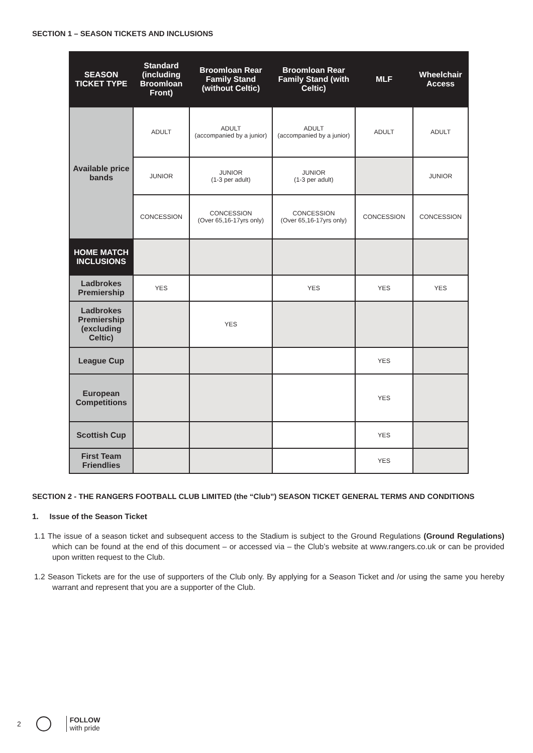SECTION 1 – SEASON TICKETS AND INCLUSIONS
| SEASON TICKET TYPE | Standard (including Broomloan Front) | Broomloan Rear Family Stand (without Celtic) | Broomloan Rear Family Stand (with Celtic) | MLF | Wheelchair Access |
| --- | --- | --- | --- | --- | --- |
| Available price bands | ADULT | ADULT (accompanied by a junior) | ADULT (accompanied by a junior) | ADULT | ADULT |
| | JUNIOR | JUNIOR (1-3 per adult) | JUNIOR (1-3 per adult) | | JUNIOR |
| | CONCESSION | CONCESSION (Over 65,16-17yrs only) | CONCESSION (Over 65,16-17yrs only) | CONCESSION | CONCESSION |
| HOME MATCH INCLUSIONS | | | | | |
| Ladbrokes Premiership | YES | | YES | YES | YES |
| Ladbrokes Premiership (excluding Celtic) | | YES | | | |
| League Cup | | | | YES | |
| European Competitions | | | | YES | |
| Scottish Cup | | | | YES | |
| First Team Friendlies | | | | YES | |
SECTION 2 - THE RANGERS FOOTBALL CLUB LIMITED (the “Club”) SEASON TICKET GENERAL TERMS AND CONDITIONS
1. Issue of the Season Ticket
1.1 The issue of a season ticket and subsequent access to the Stadium is subject to the Ground Regulations (Ground Regulations) which can be found at the end of this document – or accessed via – the Club’s website at www.rangers.co.uk or can be provided upon written request to the Club.
1.2 Season Tickets are for the use of supporters of the Club only. By applying for a Season Ticket and /or using the same you hereby warrant and represent that you are a supporter of the Club.
2
FOLLOW
with pride